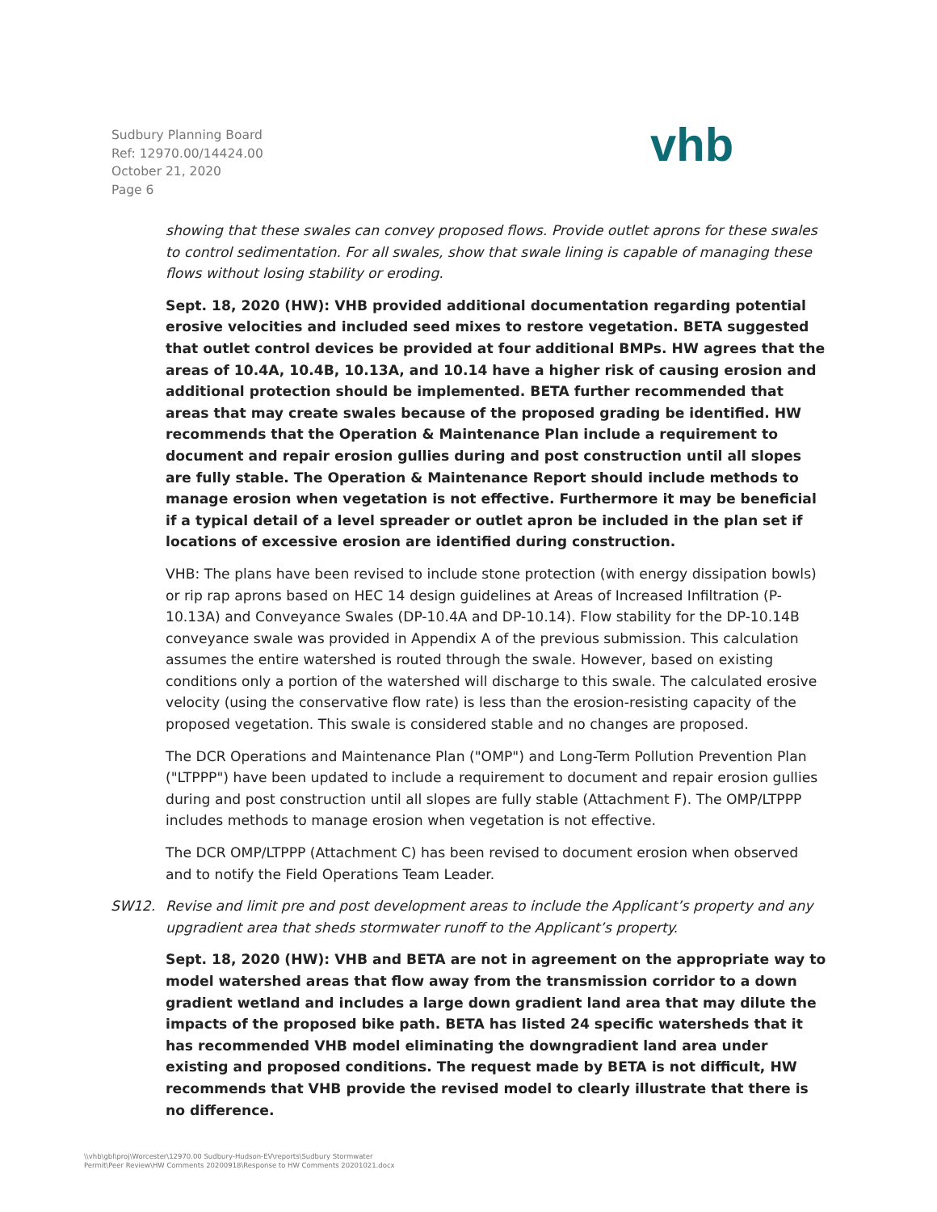Sudbury Planning Board
Ref: 12970.00/14424.00
October 21, 2020
Page 6
vhb
showing that these swales can convey proposed flows. Provide outlet aprons for these swales to control sedimentation. For all swales, show that swale lining is capable of managing these flows without losing stability or eroding.
Sept. 18, 2020 (HW): VHB provided additional documentation regarding potential erosive velocities and included seed mixes to restore vegetation. BETA suggested that outlet control devices be provided at four additional BMPs. HW agrees that the areas of 10.4A, 10.4B, 10.13A, and 10.14 have a higher risk of causing erosion and additional protection should be implemented. BETA further recommended that areas that may create swales because of the proposed grading be identified. HW recommends that the Operation & Maintenance Plan include a requirement to document and repair erosion gullies during and post construction until all slopes are fully stable. The Operation & Maintenance Report should include methods to manage erosion when vegetation is not effective. Furthermore it may be beneficial if a typical detail of a level spreader or outlet apron be included in the plan set if locations of excessive erosion are identified during construction.
VHB: The plans have been revised to include stone protection (with energy dissipation bowls) or rip rap aprons based on HEC 14 design guidelines at Areas of Increased Infiltration (P-10.13A) and Conveyance Swales (DP-10.4A and DP-10.14). Flow stability for the DP-10.14B conveyance swale was provided in Appendix A of the previous submission. This calculation assumes the entire watershed is routed through the swale. However, based on existing conditions only a portion of the watershed will discharge to this swale. The calculated erosive velocity (using the conservative flow rate) is less than the erosion-resisting capacity of the proposed vegetation. This swale is considered stable and no changes are proposed.
The DCR Operations and Maintenance Plan ("OMP") and Long-Term Pollution Prevention Plan ("LTPPP") have been updated to include a requirement to document and repair erosion gullies during and post construction until all slopes are fully stable (Attachment F). The OMP/LTPPP includes methods to manage erosion when vegetation is not effective.
The DCR OMP/LTPPP (Attachment C) has been revised to document erosion when observed and to notify the Field Operations Team Leader.
SW12. Revise and limit pre and post development areas to include the Applicant’s property and any upgradient area that sheds stormwater runoff to the Applicant’s property.
Sept. 18, 2020 (HW): VHB and BETA are not in agreement on the appropriate way to model watershed areas that flow away from the transmission corridor to a down gradient wetland and includes a large down gradient land area that may dilute the impacts of the proposed bike path. BETA has listed 24 specific watersheds that it has recommended VHB model eliminating the downgradient land area under existing and proposed conditions. The request made by BETA is not difficult, HW recommends that VHB provide the revised model to clearly illustrate that there is no difference.
\\vhb\gbl\proj\Worcester\12970.00 Sudbury-Hudson-EV\reports\Sudbury Stormwater
Permit\Peer Review\HW Comments 20200918\Response to HW Comments 20201021.docx